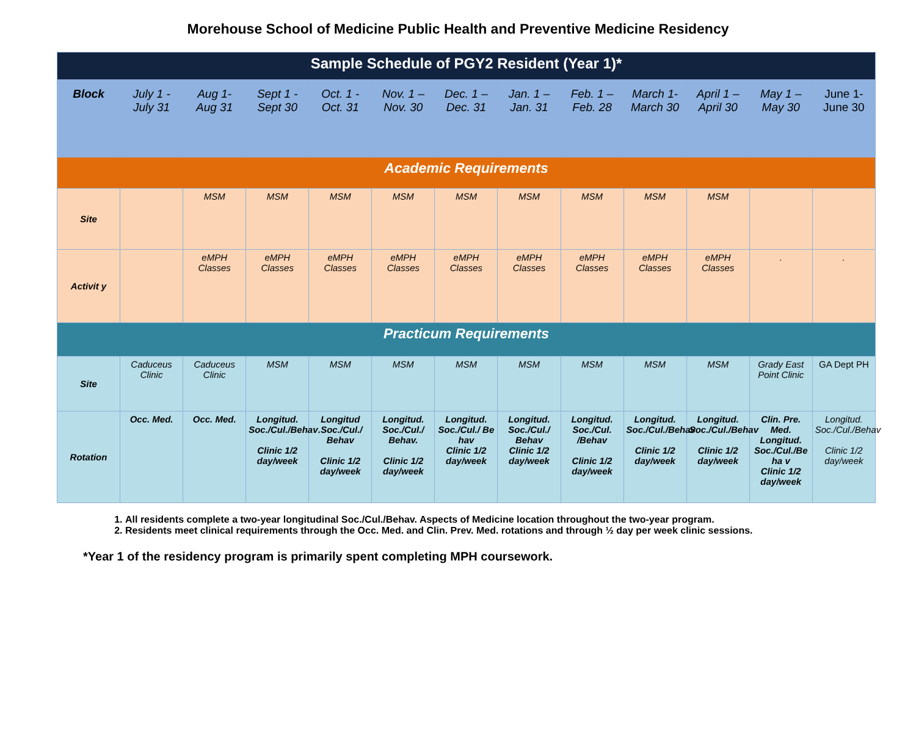Morehouse School of Medicine Public Health and Preventive Medicine Residency
| Sample Schedule of PGY2 Resident (Year 1)* | | | | | | | | | | | | |
| Block | July 1 - July 31 | Aug 1- Aug 31 | Sept 1 - Sept 30 | Oct. 1 - Oct. 31 | Nov. 1 – Nov. 30 | Dec. 1 – Dec. 31 | Jan. 1 – Jan. 31 | Feb. 1 – Feb. 28 | March 1- March 30 | April 1 – April 30 | May 1 – May 30 | June 1- June 30 |
| Academic Requirements | | | | | | | | | | | | |
| Site | | MSM | MSM | MSM | MSM | MSM | MSM | MSM | MSM | MSM | | |
| Activit y | | eMPH Classes | eMPH Classes | eMPH Classes | eMPH Classes | eMPH Classes | eMPH Classes | eMPH Classes | eMPH Classes | eMPH Classes | . | . |
| Practicum Requirements | | | | | | | | | | | | |
| Site | Caduceus Clinic | Caduceus Clinic | MSM | MSM | MSM | MSM | MSM | MSM | MSM | MSM | Grady East Point Clinic | GA Dept PH |
| Rotation | Occ. Med. | Occ. Med. | Longitud. Soc./Cul./Behav Clinic 1/2 day/week | Longitud .Soc./Cul./ Behav Clinic 1/2 day/week | Longitud. Soc./Cul./ Behav. Clinic 1/2 day/week | Longitud. Soc./Cul./ Be hav Clinic 1/2 day/week | Longitud. Soc./Cul./ Behav Clinic 1/2 day/week | Longitud. Soc./Cul. /Behav Clinic 1/2 day/week | Longitud. Soc./Cul./Behav Clinic 1/2 day/week | Longitud. Soc./Cul./Behav Clinic 1/2 day/week | Clin. Pre. Med. Longitud. Soc./Cul./Be ha v Clinic 1/2 day/week | Longitud. Soc./Cul./Behav Clinic 1/2 day/week |
1. All residents complete a two-year longitudinal Soc./Cul./Behav. Aspects of Medicine location throughout the two-year program.
2. Residents meet clinical requirements through the Occ. Med. and Clin. Prev. Med. rotations and through ½ day per week clinic sessions.
*Year 1 of the residency program is primarily spent completing MPH coursework.